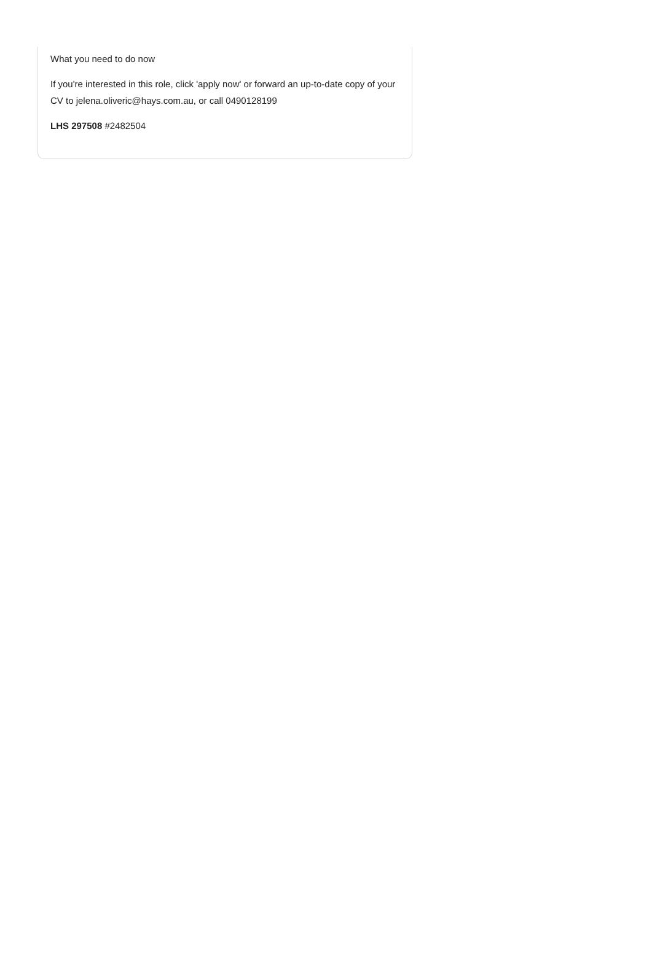What you need to do now
If you're interested in this role, click 'apply now' or forward an up-to-date copy of your CV to jelena.oliveric@hays.com.au, or call 0490128199
LHS 297508 #2482504